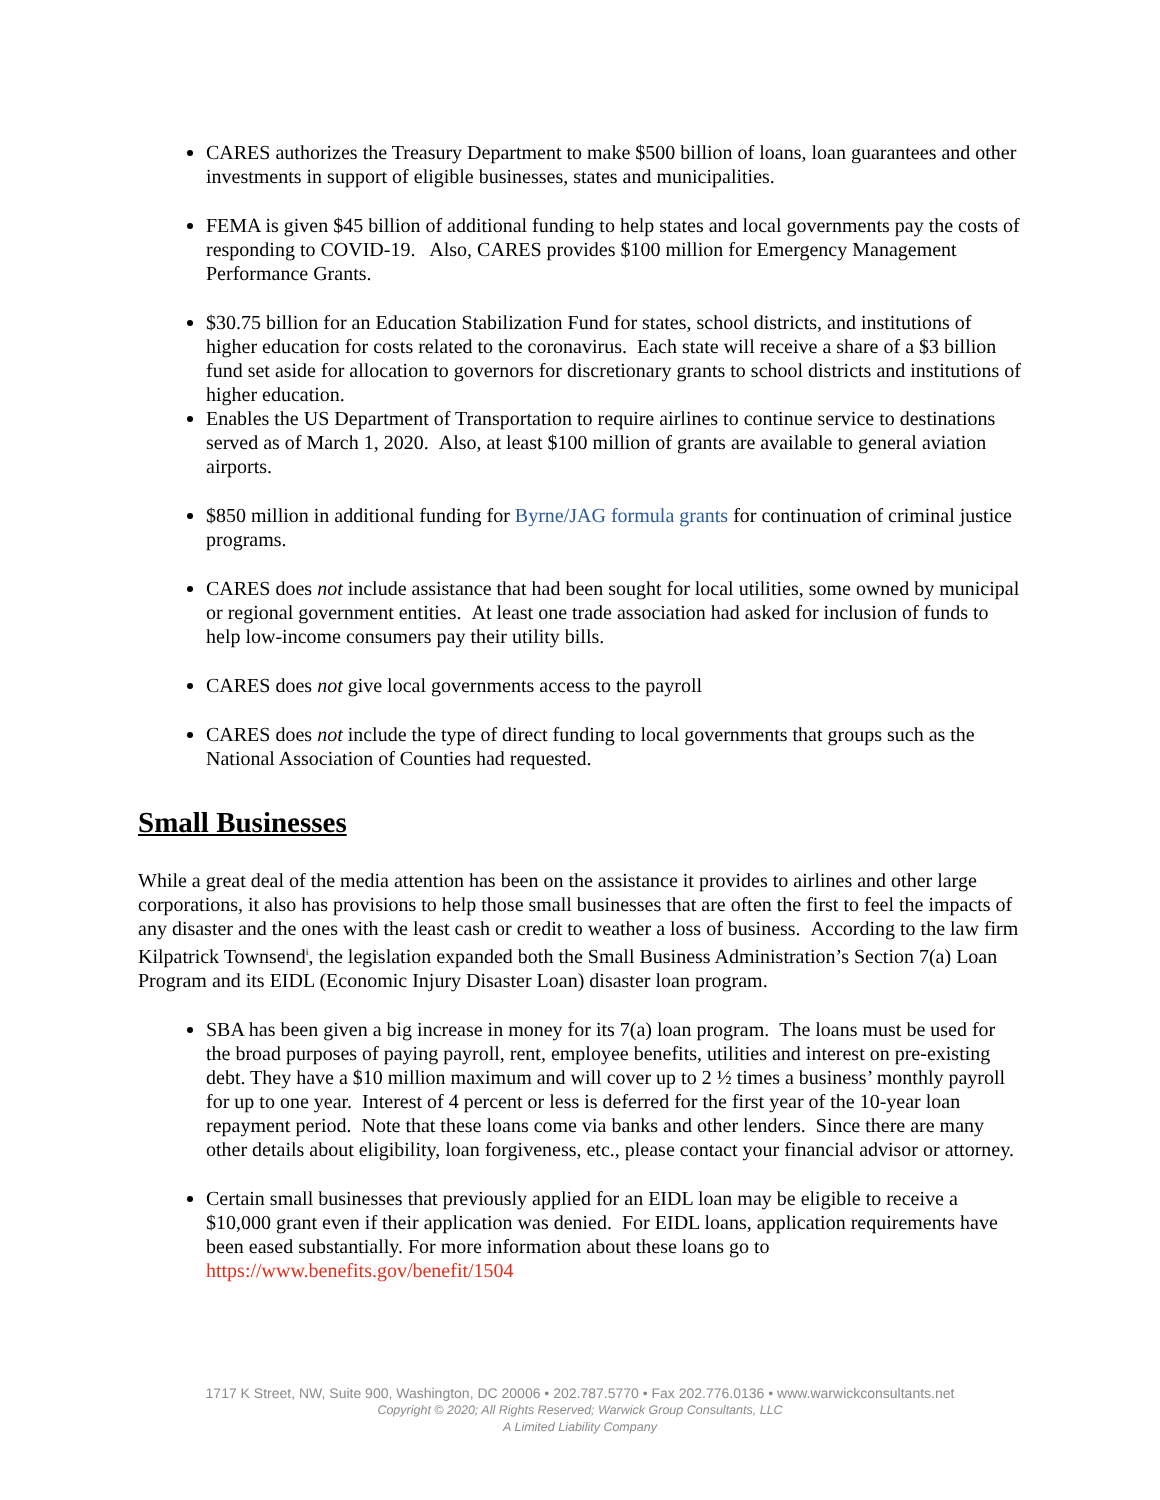CARES authorizes the Treasury Department to make $500 billion of loans, loan guarantees and other investments in support of eligible businesses, states and municipalities.
FEMA is given $45 billion of additional funding to help states and local governments pay the costs of responding to COVID-19. Also, CARES provides $100 million for Emergency Management Performance Grants.
$30.75 billion for an Education Stabilization Fund for states, school districts, and institutions of higher education for costs related to the coronavirus. Each state will receive a share of a $3 billion fund set aside for allocation to governors for discretionary grants to school districts and institutions of higher education.
Enables the US Department of Transportation to require airlines to continue service to destinations served as of March 1, 2020. Also, at least $100 million of grants are available to general aviation airports.
$850 million in additional funding for Byrne/JAG formula grants for continuation of criminal justice programs.
CARES does not include assistance that had been sought for local utilities, some owned by municipal or regional government entities. At least one trade association had asked for inclusion of funds to help low-income consumers pay their utility bills.
CARES does not give local governments access to the payroll
CARES does not include the type of direct funding to local governments that groups such as the National Association of Counties had requested.
Small Businesses
While a great deal of the media attention has been on the assistance it provides to airlines and other large corporations, it also has provisions to help those small businesses that are often the first to feel the impacts of any disaster and the ones with the least cash or credit to weather a loss of business. According to the law firm Kilpatrick Townsend<sup>i</sup>, the legislation expanded both the Small Business Administration’s Section 7(a) Loan Program and its EIDL (Economic Injury Disaster Loan) disaster loan program.
SBA has been given a big increase in money for its 7(a) loan program. The loans must be used for the broad purposes of paying payroll, rent, employee benefits, utilities and interest on pre-existing debt. They have a $10 million maximum and will cover up to 2 ½ times a business’ monthly payroll for up to one year. Interest of 4 percent or less is deferred for the first year of the 10-year loan repayment period. Note that these loans come via banks and other lenders. Since there are many other details about eligibility, loan forgiveness, etc., please contact your financial advisor or attorney.
Certain small businesses that previously applied for an EIDL loan may be eligible to receive a $10,000 grant even if their application was denied. For EIDL loans, application requirements have been eased substantially. For more information about these loans go to https://www.benefits.gov/benefit/1504
1717 K Street, NW, Suite 900, Washington, DC 20006 • 202.787.5770 • Fax 202.776.0136 • www.warwickconsultants.net
Copyright © 2020; All Rights Reserved; Warwick Group Consultants, LLC
A Limited Liability Company